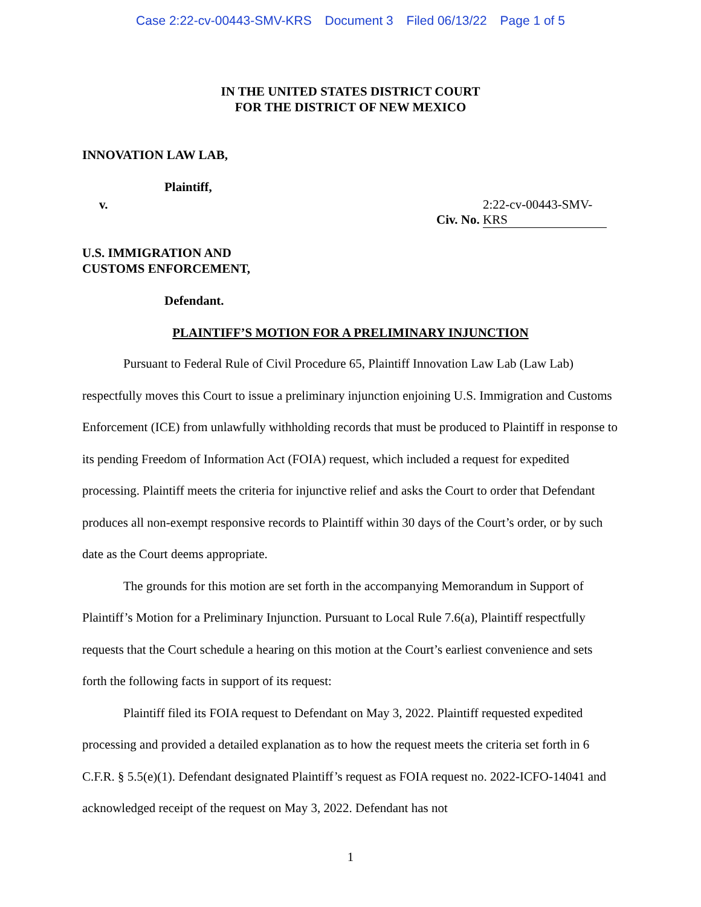Case 2:22-cv-00443-SMV-KRS Document 3 Filed 06/13/22 Page 1 of 5
IN THE UNITED STATES DISTRICT COURT
FOR THE DISTRICT OF NEW MEXICO
INNOVATION LAW LAB,
Plaintiff,
v. Civ. No. 2:22-cv-00443-SMV-KRS
U.S. IMMIGRATION AND
CUSTOMS ENFORCEMENT,
Defendant.
PLAINTIFF’S MOTION FOR A PRELIMINARY INJUNCTION
Pursuant to Federal Rule of Civil Procedure 65, Plaintiff Innovation Law Lab (Law Lab) respectfully moves this Court to issue a preliminary injunction enjoining U.S. Immigration and Customs Enforcement (ICE) from unlawfully withholding records that must be produced to Plaintiff in response to its pending Freedom of Information Act (FOIA) request, which included a request for expedited processing. Plaintiff meets the criteria for injunctive relief and asks the Court to order that Defendant produces all non-exempt responsive records to Plaintiff within 30 days of the Court’s order, or by such date as the Court deems appropriate.
The grounds for this motion are set forth in the accompanying Memorandum in Support of Plaintiff’s Motion for a Preliminary Injunction. Pursuant to Local Rule 7.6(a), Plaintiff respectfully requests that the Court schedule a hearing on this motion at the Court’s earliest convenience and sets forth the following facts in support of its request:
Plaintiff filed its FOIA request to Defendant on May 3, 2022. Plaintiff requested expedited processing and provided a detailed explanation as to how the request meets the criteria set forth in 6 C.F.R. § 5.5(e)(1). Defendant designated Plaintiff’s request as FOIA request no. 2022-ICFO-14041 and acknowledged receipt of the request on May 3, 2022. Defendant has not
1